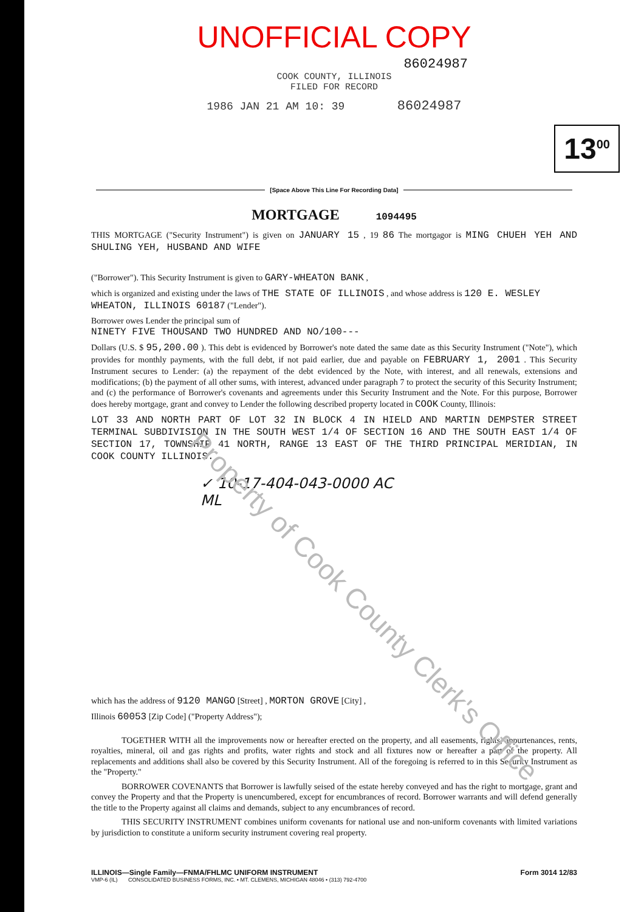Property of Cook County Clerk's Office
UNOFFICIAL COPY
86024987
COOK COUNTY, ILLINOIS
FILED FOR RECORD
1986 JAN 21 AM 10: 39 86024987
13<sup>00</sup>
[Space Above This Line For Recording Data]
MORTGAGE 1094495
THIS MORTGAGE ("Security Instrument") is given on JANUARY 15 , 19 86 The mortgagor is MING CHUEH YEH AND SHULING YEH, HUSBAND AND WIFE
("Borrower"). This Security Instrument is given to GARY-WHEATON BANK ,
which is organized and existing under the laws of THE STATE OF ILLINOIS , and whose address is 120 E. WESLEY
WHEATON, ILLINOIS 60187 ("Lender").
Borrower owes Lender the principal sum of
NINETY FIVE THOUSAND TWO HUNDRED AND NO/100---
Dollars (U.S. $ 95,200.00 ). This debt is evidenced by Borrower's note dated the same date as this Security Instrument ("Note"), which provides for monthly payments, with the full debt, if not paid earlier, due and payable on FEBRUARY 1, 2001 . This Security Instrument secures to Lender: (a) the repayment of the debt evidenced by the Note, with interest, and all renewals, extensions and modifications; (b) the payment of all other sums, with interest, advanced under paragraph 7 to protect the security of this Security Instrument; and (c) the performance of Borrower's covenants and agreements under this Security Instrument and the Note. For this purpose, Borrower does hereby mortgage, grant and convey to Lender the following described property located in COOK County, Illinois:
LOT 33 AND NORTH PART OF LOT 32 IN BLOCK 4 IN HIELD AND MARTIN DEMPSTER STREET TERMINAL SUBDIVISION IN THE SOUTH WEST 1/4 OF SECTION 16 AND THE SOUTH EAST 1/4 OF SECTION 17, TOWNSHIP 41 NORTH, RANGE 13 EAST OF THE THIRD PRINCIPAL MERIDIAN, IN COOK COUNTY ILLINOIS.
✓ 10-17-404-043-0000 AC
ML
which has the address of 9120 MANGO [Street] , MORTON GROVE [City] ,
Illinois 60053 [Zip Code] ("Property Address");
TOGETHER WITH all the improvements now or hereafter erected on the property, and all easements, rights, appurtenances, rents, royalties, mineral, oil and gas rights and profits, water rights and stock and all fixtures now or hereafter a part of the property. All replacements and additions shall also be covered by this Security Instrument. All of the foregoing is referred to in this Security Instrument as the "Property."
BORROWER COVENANTS that Borrower is lawfully seised of the estate hereby conveyed and has the right to mortgage, grant and convey the Property and that the Property is unencumbered, except for encumbrances of record. Borrower warrants and will defend generally the title to the Property against all claims and demands, subject to any encumbrances of record.
THIS SECURITY INSTRUMENT combines uniform covenants for national use and non-uniform covenants with limited variations by jurisdiction to constitute a uniform security instrument covering real property.
ILLINOIS—Single Family—FNMA/FHLMC UNIFORM INSTRUMENT Form 3014 12/83
VMP-6 (IL) CONSOLIDATED BUSINESS FORMS, INC. • MT. CLEMENS, MICHIGAN 48046 • (313) 792-4700